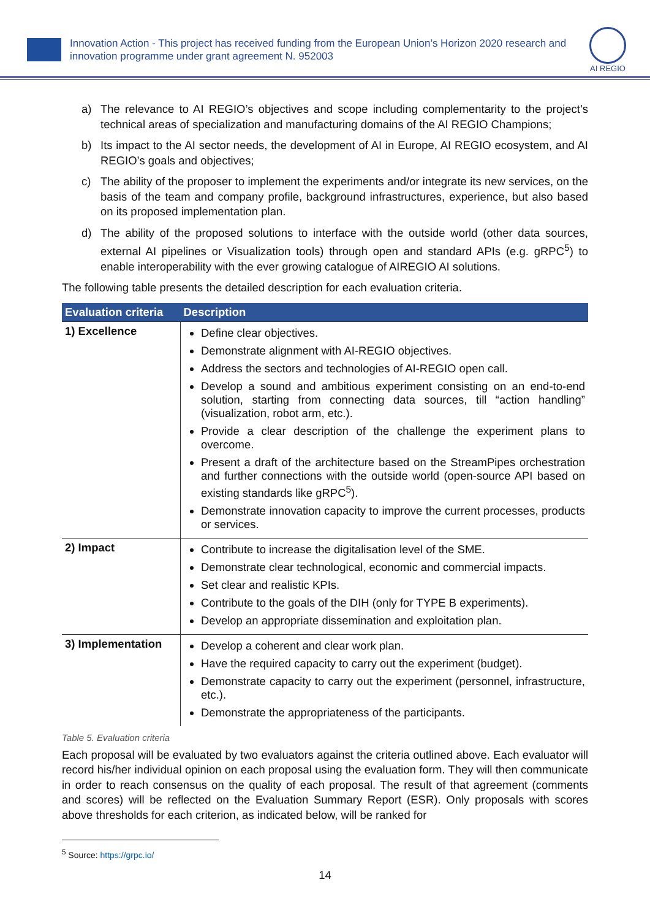Innovation Action - This project has received funding from the European Union’s Horizon 2020 research and innovation programme under grant agreement N. 952003
AI REGIO
a) The relevance to AI REGIO’s objectives and scope including complementarity to the project’s technical areas of specialization and manufacturing domains of the AI REGIO Champions;
b) Its impact to the AI sector needs, the development of AI in Europe, AI REGIO ecosystem, and AI REGIO’s goals and objectives;
c) The ability of the proposer to implement the experiments and/or integrate its new services, on the basis of the team and company profile, background infrastructures, experience, but also based on its proposed implementation plan.
d) The ability of the proposed solutions to interface with the outside world (other data sources, external AI pipelines or Visualization tools) through open and standard APIs (e.g. gRPC<sup>5</sup>) to enable interoperability with the ever growing catalogue of AIREGIO AI solutions.
The following table presents the detailed description for each evaluation criteria.
| Evaluation criteria | Description |
| --- | --- |
| 1) Excellence | Define clear objectives. Demonstrate alignment with AI-REGIO objectives. Address the sectors and technologies of AI-REGIO open call. Develop a sound and ambitious experiment consisting on an end-to-end solution, starting from connecting data sources, till “action handling” (visualization, robot arm, etc.). Provide a clear description of the challenge the experiment plans to overcome. Present a draft of the architecture based on the StreamPipes orchestration and further connections with the outside world (open-source API based on existing standards like gRPC<sup>5</sup>). Demonstrate innovation capacity to improve the current processes, products or services. |
| 2) Impact | Contribute to increase the digitalisation level of the SME. Demonstrate clear technological, economic and commercial impacts. Set clear and realistic KPIs. Contribute to the goals of the DIH (only for TYPE B experiments). Develop an appropriate dissemination and exploitation plan. |
| 3) Implementation | Develop a coherent and clear work plan. Have the required capacity to carry out the experiment (budget). Demonstrate capacity to carry out the experiment (personnel, infrastructure, etc.). Demonstrate the appropriateness of the participants. |
Table 5. Evaluation criteria
Each proposal will be evaluated by two evaluators against the criteria outlined above. Each evaluator will record his/her individual opinion on each proposal using the evaluation form. They will then communicate in order to reach consensus on the quality of each proposal. The result of that agreement (comments and scores) will be reflected on the Evaluation Summary Report (ESR). Only proposals with scores above thresholds for each criterion, as indicated below, will be ranked for
<sup>5</sup> Source: https://grpc.io/
14